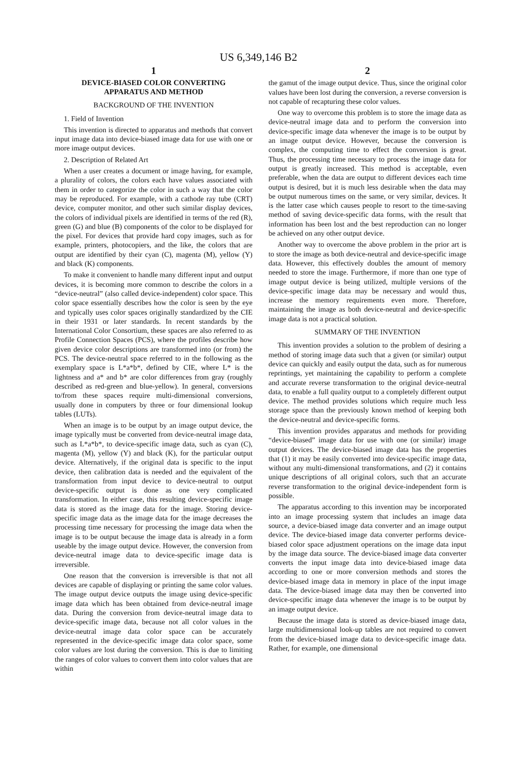US 6,349,146 B2
1
DEVICE-BIASED COLOR CONVERTING
APPARATUS AND METHOD
BACKGROUND OF THE INVENTION
1. Field of Invention
This invention is directed to apparatus and methods that convert input image data into device-biased image data for use with one or more image output devices.
2. Description of Related Art
When a user creates a document or image having, for example, a plurality of colors, the colors each have values associated with them in order to categorize the color in such a way that the color may be reproduced. For example, with a cathode ray tube (CRT) device, computer monitor, and other such similar display devices, the colors of individual pixels are identified in terms of the red (R), green (G) and blue (B) components of the color to be displayed for the pixel. For devices that provide hard copy images, such as for example, printers, photocopiers, and the like, the colors that are output are identified by their cyan (C), magenta (M), yellow (Y) and black (K) components.
To make it convenient to handle many different input and output devices, it is becoming more common to describe the colors in a “device-neutral” (also called device-independent) color space. This color space essentially describes how the color is seen by the eye and typically uses color spaces originally standardized by the CIE in their 1931 or later standards. In recent standards by the International Color Consortium, these spaces are also referred to as Profile Connection Spaces (PCS), where the profiles describe how given device color descriptions are transformed into (or from) the PCS. The device-neutral space referred to in the following as the exemplary space is L*a*b*, defined by CIE, where L* is the lightness and a* and b* are color differences from gray (roughly described as red-green and blue-yellow). In general, conversions to/from these spaces require multi-dimensional conversions, usually done in computers by three or four dimensional lookup tables (LUTs).
When an image is to be output by an image output device, the image typically must be converted from device-neutral image data, such as L*a*b*, to device-specific image data, such as cyan (C), magenta (M), yellow (Y) and black (K), for the particular output device. Alternatively, if the original data is specific to the input device, then calibration data is needed and the equivalent of the transformation from input device to device-neutral to output device-specific output is done as one very complicated transformation. In either case, this resulting device-specific image data is stored as the image data for the image. Storing device-specific image data as the image data for the image decreases the processing time necessary for processing the image data when the image is to be output because the image data is already in a form useable by the image output device. However, the conversion from device-neutral image data to device-specific image data is irreversible.
One reason that the conversion is irreversible is that not all devices are capable of displaying or printing the same color values. The image output device outputs the image using device-specific image data which has been obtained from device-neutral image data. During the conversion from device-neutral image data to device-specific image data, because not all color values in the device-neutral image data color space can be accurately represented in the device-specific image data color space, some color values are lost during the conversion. This is due to limiting the ranges of color values to convert them into color values that are within
2
the gamut of the image output device. Thus, since the original color values have been lost during the conversion, a reverse conversion is not capable of recapturing these color values.
One way to overcome this problem is to store the image data as device-neutral image data and to perform the conversion into device-specific image data whenever the image is to be output by an image output device. However, because the conversion is complex, the computing time to effect the conversion is great. Thus, the processing time necessary to process the image data for output is greatly increased. This method is acceptable, even preferable, when the data are output to different devices each time output is desired, but it is much less desirable when the data may be output numerous times on the same, or very similar, devices. It is the latter case which causes people to resort to the time-saving method of saving device-specific data forms, with the result that information has been lost and the best reproduction can no longer be achieved on any other output device.
Another way to overcome the above problem in the prior art is to store the image as both device-neutral and device-specific image data. However, this effectively doubles the amount of memory needed to store the image. Furthermore, if more than one type of image output device is being utilized, multiple versions of the device-specific image data may be necessary and would thus, increase the memory requirements even more. Therefore, maintaining the image as both device-neutral and device-specific image data is not a practical solution.
SUMMARY OF THE INVENTION
This invention provides a solution to the problem of desiring a method of storing image data such that a given (or similar) output device can quickly and easily output the data, such as for numerous reprintings, yet maintaining the capability to perform a complete and accurate reverse transformation to the original device-neutral data, to enable a full quality output to a completely different output device. The method provides solutions which require much less storage space than the previously known method of keeping both the device-neutral and device-specific forms.
This invention provides apparatus and methods for providing “device-biased” image data for use with one (or similar) image output devices. The device-biased image data has the properties that (1) it may be easily converted into device-specific image data, without any multi-dimensional transformations, and (2) it contains unique descriptions of all original colors, such that an accurate reverse transformation to the original device-independent form is possible.
The apparatus according to this invention may be incorporated into an image processing system that includes an image data source, a device-biased image data converter and an image output device. The device-biased image data converter performs device-biased color space adjustment operations on the image data input by the image data source. The device-biased image data converter converts the input image data into device-biased image data according to one or more conversion methods and stores the device-biased image data in memory in place of the input image data. The device-biased image data may then be converted into device-specific image data whenever the image is to be output by an image output device.
Because the image data is stored as device-biased image data, large multidimensional look-up tables are not required to convert from the device-biased image data to device-specific image data. Rather, for example, one dimensional